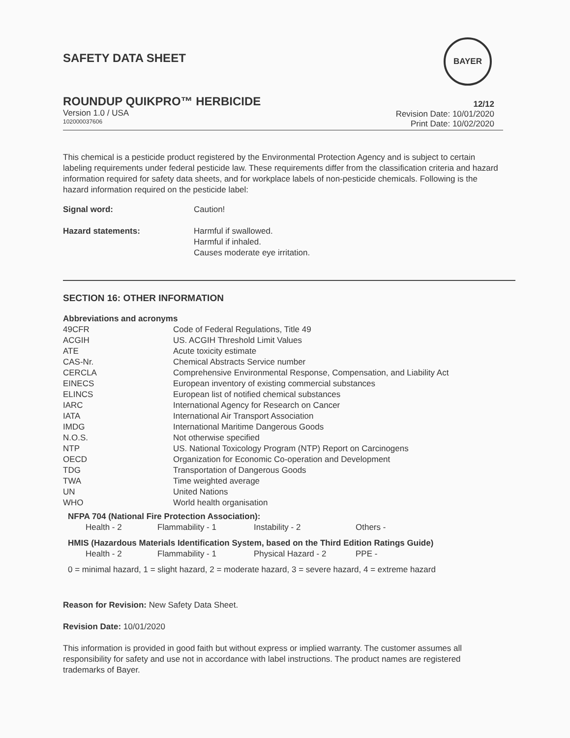SAFETY DATA SHEET
BAYER
ROUNDUP QUIKPRO™ HERBICIDE
Version 1.0 / USA
102000037606
12/12
Revision Date: 10/01/2020
Print Date: 10/02/2020
This chemical is a pesticide product registered by the Environmental Protection Agency and is subject to certain labeling requirements under federal pesticide law. These requirements differ from the classification criteria and hazard information required for safety data sheets, and for workplace labels of non-pesticide chemicals. Following is the hazard information required on the pesticide label:
| Signal word: | Caution! |
| Hazard statements: | Harmful if swallowed. Harmful if inhaled. Causes moderate eye irritation. |
SECTION 16: OTHER INFORMATION
Abbreviations and acronyms
| 49CFR | Code of Federal Regulations, Title 49 |
| ACGIH | US. ACGIH Threshold Limit Values |
| ATE | Acute toxicity estimate |
| CAS-Nr. | Chemical Abstracts Service number |
| CERCLA | Comprehensive Environmental Response, Compensation, and Liability Act |
| EINECS | European inventory of existing commercial substances |
| ELINCS | European list of notified chemical substances |
| IARC | International Agency for Research on Cancer |
| IATA | International Air Transport Association |
| IMDG | International Maritime Dangerous Goods |
| N.O.S. | Not otherwise specified |
| NTP | US. National Toxicology Program (NTP) Report on Carcinogens |
| OECD | Organization for Economic Co-operation and Development |
| TDG | Transportation of Dangerous Goods |
| TWA | Time weighted average |
| UN | United Nations |
| WHO | World health organisation |
NFPA 704 (National Fire Protection Association):
| Health - 2 | Flammability - 1 | Instability - 2 | Others - |
HMIS (Hazardous Materials Identification System, based on the Third Edition Ratings Guide)
| Health - 2 | Flammability - 1 | Physical Hazard - 2 | PPE - |
0 = minimal hazard, 1 = slight hazard, 2 = moderate hazard, 3 = severe hazard, 4 = extreme hazard
Reason for Revision: New Safety Data Sheet.
Revision Date: 10/01/2020
This information is provided in good faith but without express or implied warranty. The customer assumes all responsibility for safety and use not in accordance with label instructions. The product names are registered trademarks of Bayer.